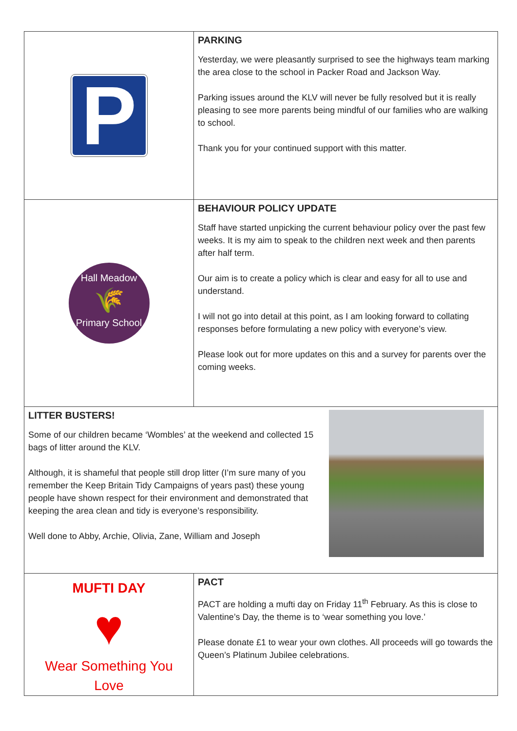| P | PARKING Yesterday, we were pleasantly surprised to see the highways team marking the area close to the school in Packer Road and Jackson Way. Parking issues around the KLV will never be fully resolved but it is really pleasing to see more parents being mindful of our families who are walking to school. Thank you for your continued support with this matter. |
| Hall Meadow 🌾 Primary School | BEHAVIOUR POLICY UPDATE Staff have started unpicking the current behaviour policy over the past few weeks. It is my aim to speak to the children next week and then parents after half term. Our aim is to create a policy which is clear and easy for all to use and understand. I will not go into detail at this point, as I am looking forward to collating responses before formulating a new policy with everyone’s view. Please look out for more updates on this and a survey for parents over the coming weeks. |
| LITTER BUSTERS! Some of our children became ‘Wombles’ at the weekend and collected 15 bags of litter around the KLV. Although, it is shameful that people still drop litter (I’m sure many of you remember the Keep Britain Tidy Campaigns of years past) these young people have shown respect for their environment and demonstrated that keeping the area clean and tidy is everyone’s responsibility. Well done to Abby, Archie, Olivia, Zane, William and Joseph | |
| MUFTI DAY ♥ Wear Something You Love | PACT PACT are holding a mufti day on Friday 11<sup>th</sup> February. As this is close to Valentine’s Day, the theme is to ‘wear something you love.’ Please donate £1 to wear your own clothes. All proceeds will go towards the Queen’s Platinum Jubilee celebrations. |